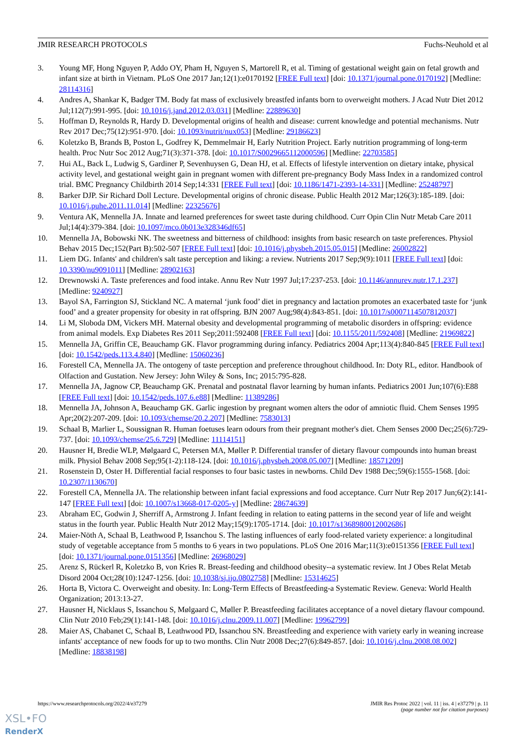JMIR RESEARCH PROTOCOLS Fuchs-Neuhold et al
3. Young MF, Hong Nguyen P, Addo OY, Pham H, Nguyen S, Martorell R, et al. Timing of gestational weight gain on fetal growth and infant size at birth in Vietnam. PLoS One 2017 Jan;12(1):e0170192 [FREE Full text] [doi: 10.1371/journal.pone.0170192] [Medline: 28114316]
4. Andres A, Shankar K, Badger TM. Body fat mass of exclusively breastfed infants born to overweight mothers. J Acad Nutr Diet 2012 Jul;112(7):991-995. [doi: 10.1016/j.jand.2012.03.031] [Medline: 22889630]
5. Hoffman D, Reynolds R, Hardy D. Developmental origins of health and disease: current knowledge and potential mechanisms. Nutr Rev 2017 Dec;75(12):951-970. [doi: 10.1093/nutrit/nux053] [Medline: 29186623]
6. Koletzko B, Brands B, Poston L, Godfrey K, Demmelmair H, Early Nutrition Project. Early nutrition programming of long-term health. Proc Nutr Soc 2012 Aug;71(3):371-378. [doi: 10.1017/S0029665112000596] [Medline: 22703585]
7. Hui AL, Back L, Ludwig S, Gardiner P, Sevenhuysen G, Dean HJ, et al. Effects of lifestyle intervention on dietary intake, physical activity level, and gestational weight gain in pregnant women with different pre-pregnancy Body Mass Index in a randomized control trial. BMC Pregnancy Childbirth 2014 Sep;14:331 [FREE Full text] [doi: 10.1186/1471-2393-14-331] [Medline: 25248797]
8. Barker DJP. Sir Richard Doll Lecture. Developmental origins of chronic disease. Public Health 2012 Mar;126(3):185-189. [doi: 10.1016/j.puhe.2011.11.014] [Medline: 22325676]
9. Ventura AK, Mennella JA. Innate and learned preferences for sweet taste during childhood. Curr Opin Clin Nutr Metab Care 2011 Jul;14(4):379-384. [doi: 10.1097/mco.0b013e328346df65]
10. Mennella JA, Bobowski NK. The sweetness and bitterness of childhood: insights from basic research on taste preferences. Physiol Behav 2015 Dec;152(Part B):502-507 [FREE Full text] [doi: 10.1016/j.physbeh.2015.05.015] [Medline: 26002822]
11. Liem DG. Infants' and children's salt taste perception and liking: a review. Nutrients 2017 Sep;9(9):1011 [FREE Full text] [doi: 10.3390/nu9091011] [Medline: 28902163]
12. Drewnowski A. Taste preferences and food intake. Annu Rev Nutr 1997 Jul;17:237-253. [doi: 10.1146/annurev.nutr.17.1.237] [Medline: 9240927]
13. Bayol SA, Farrington SJ, Stickland NC. A maternal ‘junk food’ diet in pregnancy and lactation promotes an exacerbated taste for ‘junk food’ and a greater propensity for obesity in rat offspring. BJN 2007 Aug;98(4):843-851. [doi: 10.1017/s0007114507812037]
14. Li M, Sloboda DM, Vickers MH. Maternal obesity and developmental programming of metabolic disorders in offspring: evidence from animal models. Exp Diabetes Res 2011 Sep;2011:592408 [FREE Full text] [doi: 10.1155/2011/592408] [Medline: 21969822]
15. Mennella JA, Griffin CE, Beauchamp GK. Flavor programming during infancy. Pediatrics 2004 Apr;113(4):840-845 [FREE Full text] [doi: 10.1542/peds.113.4.840] [Medline: 15060236]
16. Forestell CA, Mennella JA. The ontogeny of taste perception and preference throughout childhood. In: Doty RL, editor. Handbook of Olfaction and Gustation. New Jersey: John Wiley & Sons, Inc; 2015:795-828.
17. Mennella JA, Jagnow CP, Beauchamp GK. Prenatal and postnatal flavor learning by human infants. Pediatrics 2001 Jun;107(6):E88 [FREE Full text] [doi: 10.1542/peds.107.6.e88] [Medline: 11389286]
18. Mennella JA, Johnson A, Beauchamp GK. Garlic ingestion by pregnant women alters the odor of amniotic fluid. Chem Senses 1995 Apr;20(2):207-209. [doi: 10.1093/chemse/20.2.207] [Medline: 7583013]
19. Schaal B, Marlier L, Soussignan R. Human foetuses learn odours from their pregnant mother's diet. Chem Senses 2000 Dec;25(6):729-737. [doi: 10.1093/chemse/25.6.729] [Medline: 11114151]
20. Hausner H, Bredie WLP, Mølgaard C, Petersen MA, Møller P. Differential transfer of dietary flavour compounds into human breast milk. Physiol Behav 2008 Sep;95(1-2):118-124. [doi: 10.1016/j.physbeh.2008.05.007] [Medline: 18571209]
21. Rosenstein D, Oster H. Differential facial responses to four basic tastes in newborns. Child Dev 1988 Dec;59(6):1555-1568. [doi: 10.2307/1130670]
22. Forestell CA, Mennella JA. The relationship between infant facial expressions and food acceptance. Curr Nutr Rep 2017 Jun;6(2):141-147 [FREE Full text] [doi: 10.1007/s13668-017-0205-y] [Medline: 28674639]
23. Abraham EC, Godwin J, Sherriff A, Armstrong J. Infant feeding in relation to eating patterns in the second year of life and weight status in the fourth year. Public Health Nutr 2012 May;15(9):1705-1714. [doi: 10.1017/s1368980012002686]
24. Maier-Nöth A, Schaal B, Leathwood P, Issanchou S. The lasting influences of early food-related variety experience: a longitudinal study of vegetable acceptance from 5 months to 6 years in two populations. PLoS One 2016 Mar;11(3):e0151356 [FREE Full text] [doi: 10.1371/journal.pone.0151356] [Medline: 26968029]
25. Arenz S, Rückerl R, Koletzko B, von Kries R. Breast-feeding and childhood obesity--a systematic review. Int J Obes Relat Metab Disord 2004 Oct;28(10):1247-1256. [doi: 10.1038/sj.ijo.0802758] [Medline: 15314625]
26. Horta B, Victora C. Overweight and obesity. In: Long-Term Effects of Breastfeeding-a Systematic Review. Geneva: World Health Organization; 2013:13-27.
27. Hausner H, Nicklaus S, Issanchou S, Mølgaard C, Møller P. Breastfeeding facilitates acceptance of a novel dietary flavour compound. Clin Nutr 2010 Feb;29(1):141-148. [doi: 10.1016/j.clnu.2009.11.007] [Medline: 19962799]
28. Maier AS, Chabanet C, Schaal B, Leathwood PD, Issanchou SN. Breastfeeding and experience with variety early in weaning increase infants' acceptance of new foods for up to two months. Clin Nutr 2008 Dec;27(6):849-857. [doi: 10.1016/j.clnu.2008.08.002] [Medline: 18838198]
https://www.researchprotocols.org/2022/4/e37279 JMIR Res Protoc 2022 | vol. 11 | iss. 4 | e37279 | p. 11
(page number not for citation purposes)
XSL•FO
RenderX